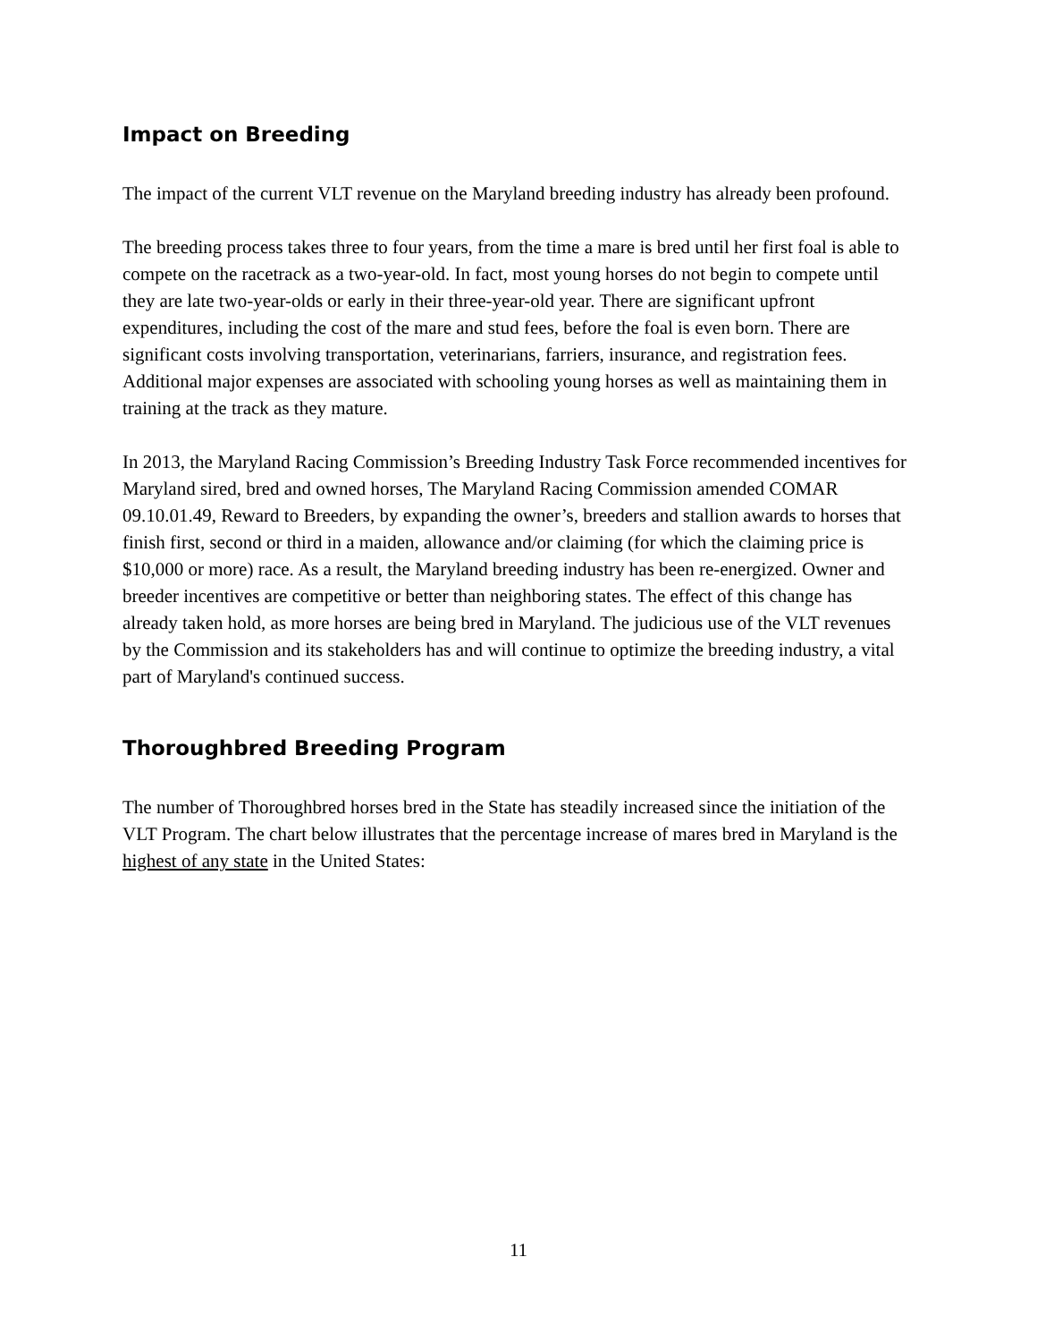Impact on Breeding
The impact of the current VLT revenue on the Maryland breeding industry has already been profound.
The breeding process takes three to four years, from the time a mare is bred until her first foal is able to compete on the racetrack as a two-year-old. In fact, most young horses do not begin to compete until they are late two-year-olds or early in their three-year-old year. There are significant upfront expenditures, including the cost of the mare and stud fees, before the foal is even born. There are significant costs involving transportation, veterinarians, farriers, insurance, and registration fees. Additional major expenses are associated with schooling young horses as well as maintaining them in training at the track as they mature.
In 2013, the Maryland Racing Commission’s Breeding Industry Task Force recommended incentives for Maryland sired, bred and owned horses, The Maryland Racing Commission amended COMAR 09.10.01.49, Reward to Breeders, by expanding the owner’s, breeders and stallion awards to horses that finish first, second or third in a maiden, allowance and/or claiming (for which the claiming price is $10,000 or more) race. As a result, the Maryland breeding industry has been re-energized. Owner and breeder incentives are competitive or better than neighboring states. The effect of this change has already taken hold, as more horses are being bred in Maryland. The judicious use of the VLT revenues by the Commission and its stakeholders has and will continue to optimize the breeding industry, a vital part of Maryland's continued success.
Thoroughbred Breeding Program
The number of Thoroughbred horses bred in the State has steadily increased since the initiation of the VLT Program. The chart below illustrates that the percentage increase of mares bred in Maryland is the highest of any state in the United States:
11